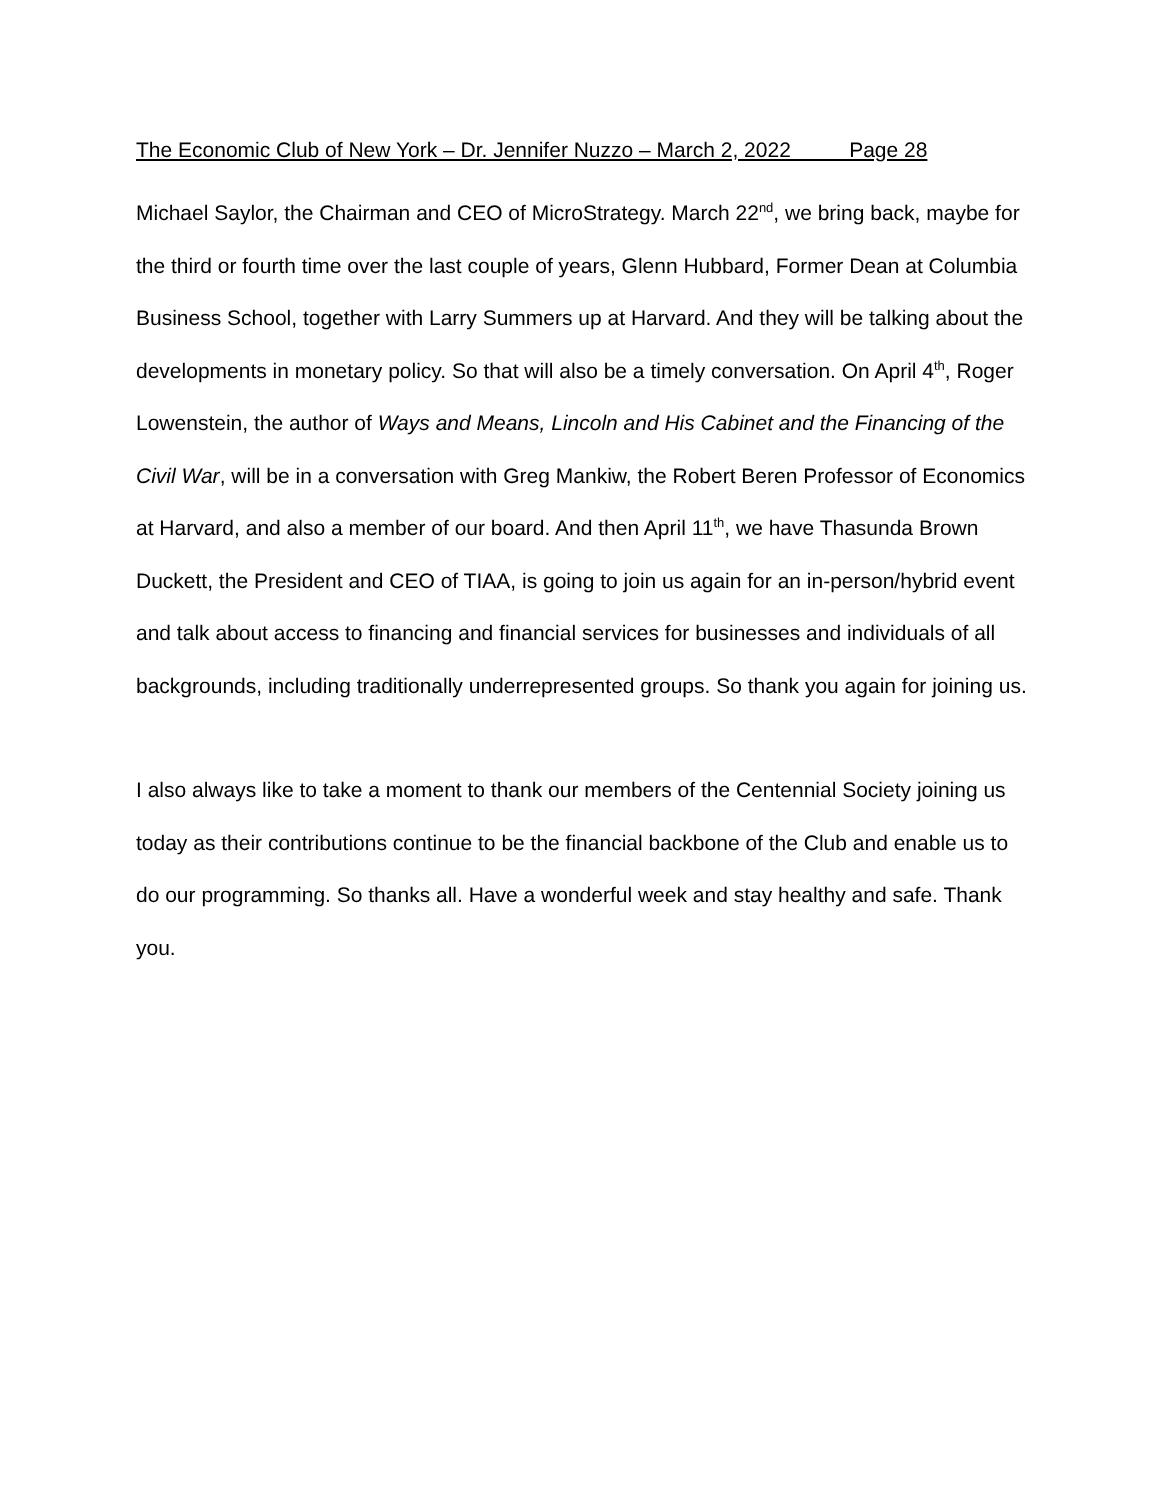The Economic Club of New York – Dr. Jennifer Nuzzo – March 2, 2022 Page 28
Michael Saylor, the Chairman and CEO of MicroStrategy. March 22<sup>nd</sup>, we bring back, maybe for the third or fourth time over the last couple of years, Glenn Hubbard, Former Dean at Columbia Business School, together with Larry Summers up at Harvard. And they will be talking about the developments in monetary policy. So that will also be a timely conversation. On April 4<sup>th</sup>, Roger Lowenstein, the author of Ways and Means, Lincoln and His Cabinet and the Financing of the Civil War, will be in a conversation with Greg Mankiw, the Robert Beren Professor of Economics at Harvard, and also a member of our board. And then April 11<sup>th</sup>, we have Thasunda Brown Duckett, the President and CEO of TIAA, is going to join us again for an in-person/hybrid event and talk about access to financing and financial services for businesses and individuals of all backgrounds, including traditionally underrepresented groups. So thank you again for joining us.
I also always like to take a moment to thank our members of the Centennial Society joining us today as their contributions continue to be the financial backbone of the Club and enable us to do our programming. So thanks all. Have a wonderful week and stay healthy and safe. Thank you.